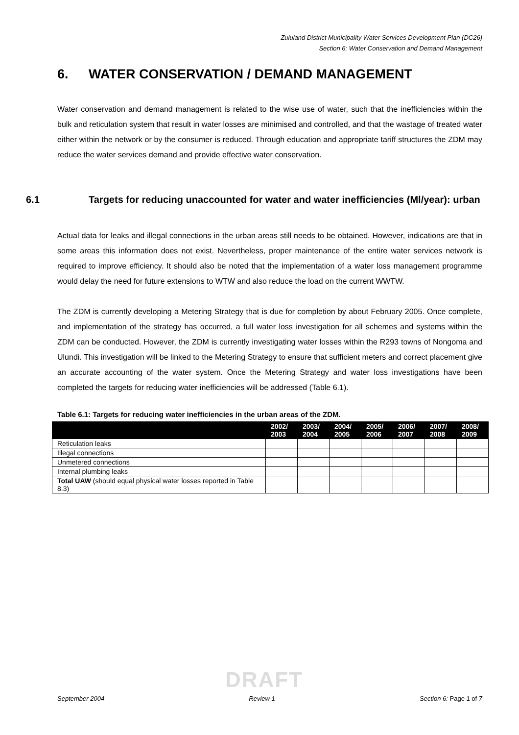Zululand District Municipality Water Services Development Plan (DC26)
Section 6: Water Conservation and Demand Management
6. WATER CONSERVATION / DEMAND MANAGEMENT
Water conservation and demand management is related to the wise use of water, such that the inefficiencies within the bulk and reticulation system that result in water losses are minimised and controlled, and that the wastage of treated water either within the network or by the consumer is reduced. Through education and appropriate tariff structures the ZDM may reduce the water services demand and provide effective water conservation.
6.1 Targets for reducing unaccounted for water and water inefficiencies (Ml/year): urban
Actual data for leaks and illegal connections in the urban areas still needs to be obtained. However, indications are that in some areas this information does not exist. Nevertheless, proper maintenance of the entire water services network is required to improve efficiency. It should also be noted that the implementation of a water loss management programme would delay the need for future extensions to WTW and also reduce the load on the current WWTW.
The ZDM is currently developing a Metering Strategy that is due for completion by about February 2005. Once complete, and implementation of the strategy has occurred, a full water loss investigation for all schemes and systems within the ZDM can be conducted. However, the ZDM is currently investigating water losses within the R293 towns of Nongoma and Ulundi. This investigation will be linked to the Metering Strategy to ensure that sufficient meters and correct placement give an accurate accounting of the water system. Once the Metering Strategy and water loss investigations have been completed the targets for reducing water inefficiencies will be addressed (Table 6.1).
Table 6.1: Targets for reducing water inefficiencies in the urban areas of the ZDM.
| | 2002/ 2003 | 2003/ 2004 | 2004/ 2005 | 2005/ 2006 | 2006/ 2007 | 2007/ 2008 | 2008/ 2009 |
| --- | --- | --- | --- | --- | --- | --- | --- |
| Reticulation leaks | | | | | | | |
| Illegal connections | | | | | | | |
| Unmetered connections | | | | | | | |
| Internal plumbing leaks | | | | | | | |
| Total UAW (should equal physical water losses reported in Table 8.3) | | | | | | | |
DRAFT
September 2004 Review 1 Section 6: Page 1 of 7